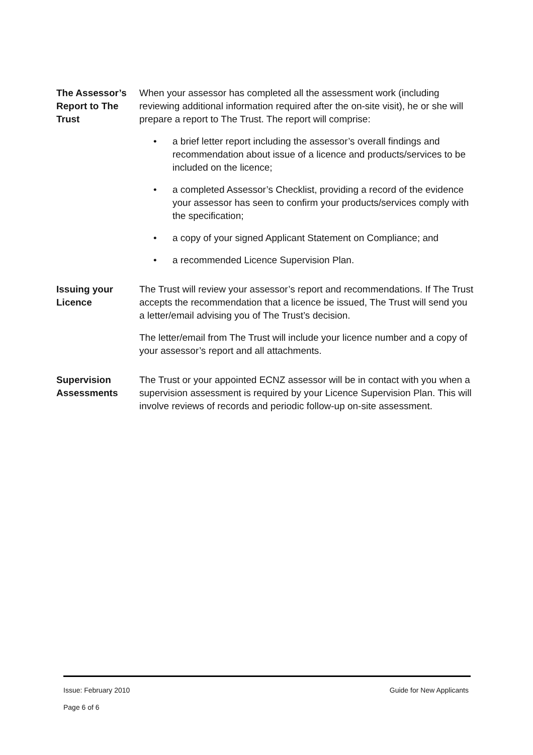The Assessor’s Report to The Trust
When your assessor has completed all the assessment work (including reviewing additional information required after the on-site visit), he or she will prepare a report to The Trust. The report will comprise:
• a brief letter report including the assessor’s overall findings and recommendation about issue of a licence and products/services to be included on the licence;
• a completed Assessor’s Checklist, providing a record of the evidence your assessor has seen to confirm your products/services comply with the specification;
• a copy of your signed Applicant Statement on Compliance; and
• a recommended Licence Supervision Plan.
Issuing your Licence
The Trust will review your assessor’s report and recommendations. If The Trust accepts the recommendation that a licence be issued, The Trust will send you a letter/email advising you of The Trust’s decision.
The letter/email from The Trust will include your licence number and a copy of your assessor’s report and all attachments.
Supervision Assessments
The Trust or your appointed ECNZ assessor will be in contact with you when a supervision assessment is required by your Licence Supervision Plan. This will involve reviews of records and periodic follow-up on-site assessment.
Issue: February 2010 Guide for New Applicants
Page 6 of 6